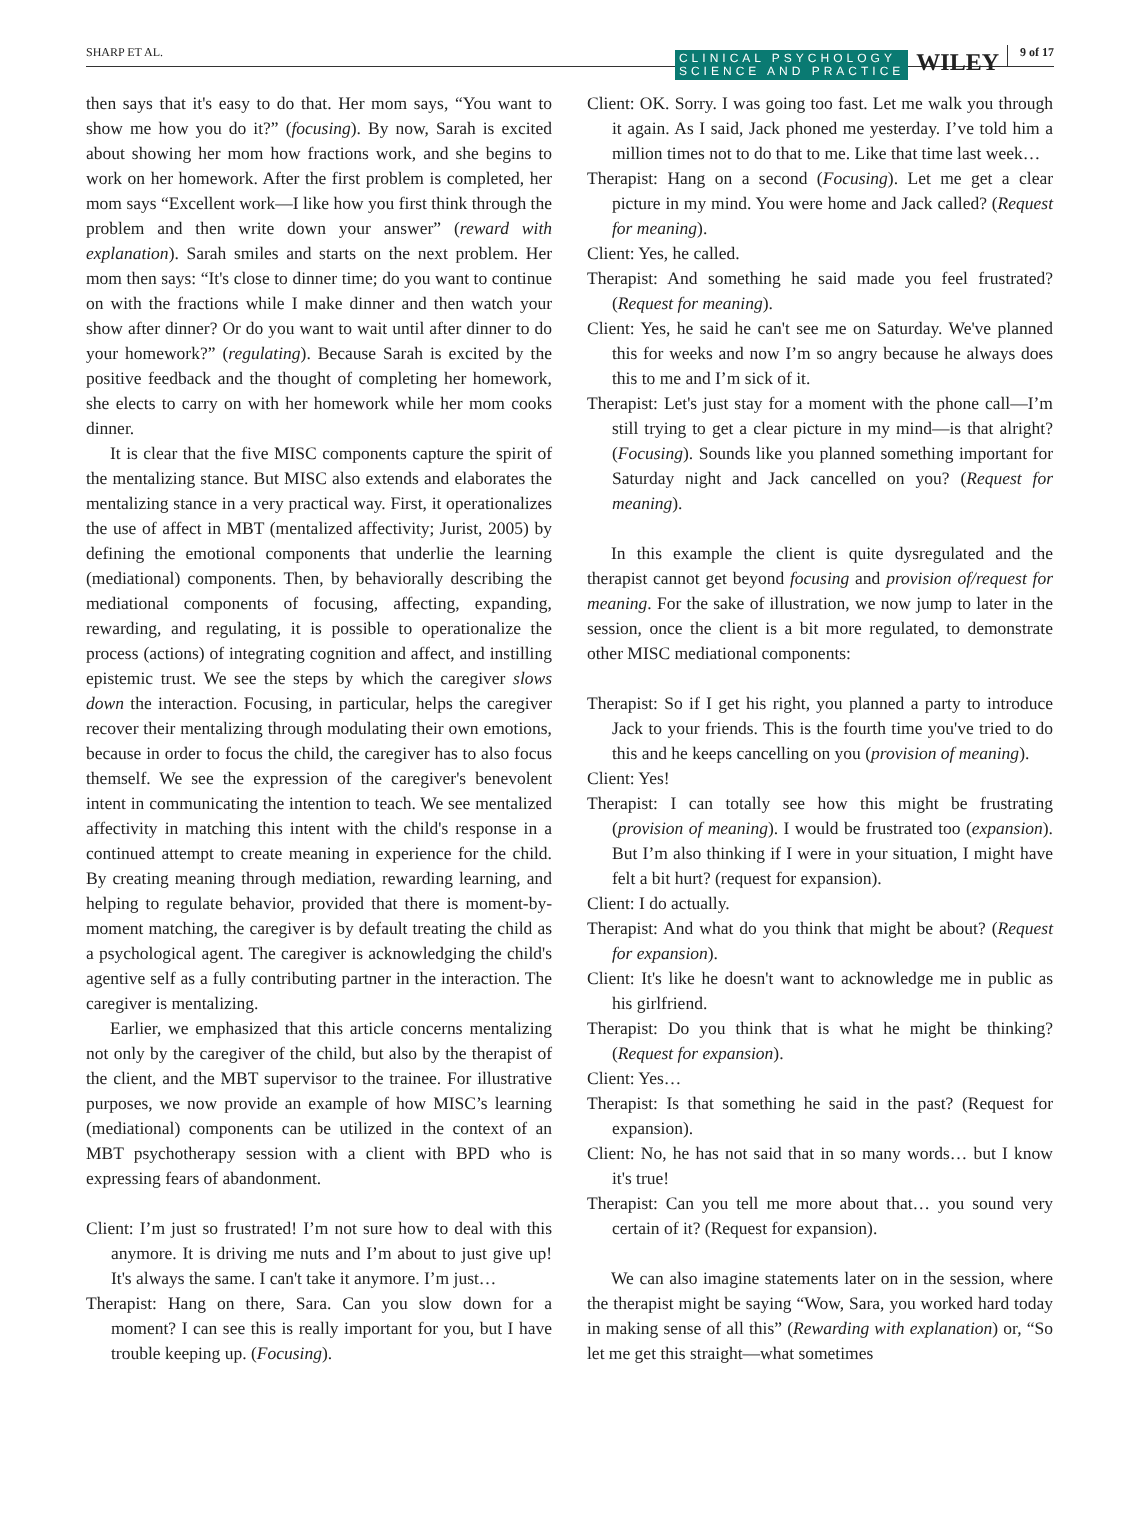SHARP ET AL.
CLINICAL PSYCHOLOGY
SCIENCE AND PRACTICE WILEY 9 of 17
then says that it's easy to do that. Her mom says, “You want to show me how you do it?” (focusing). By now, Sarah is excited about showing her mom how fractions work, and she begins to work on her homework. After the first problem is completed, her mom says “Excellent work—I like how you first think through the problem and then write down your answer” (reward with explanation). Sarah smiles and starts on the next problem. Her mom then says: “It's close to dinner time; do you want to continue on with the fractions while I make dinner and then watch your show after dinner? Or do you want to wait until after dinner to do your homework?” (regulating). Because Sarah is excited by the positive feedback and the thought of completing her homework, she elects to carry on with her homework while her mom cooks dinner.
It is clear that the five MISC components capture the spirit of the mentalizing stance. But MISC also extends and elaborates the mentalizing stance in a very practical way. First, it operationalizes the use of affect in MBT (mentalized affectivity; Jurist, 2005) by defining the emotional components that underlie the learning (mediational) components. Then, by behaviorally describing the mediational components of focusing, affecting, expanding, rewarding, and regulating, it is possible to operationalize the process (actions) of integrating cognition and affect, and instilling epistemic trust. We see the steps by which the caregiver slows down the interaction. Focusing, in particular, helps the caregiver recover their mentalizing through modulating their own emotions, because in order to focus the child, the caregiver has to also focus themself. We see the expression of the caregiver's benevolent intent in communicating the intention to teach. We see mentalized affectivity in matching this intent with the child's response in a continued attempt to create meaning in experience for the child. By creating meaning through mediation, rewarding learning, and helping to regulate behavior, provided that there is moment-by-moment matching, the caregiver is by default treating the child as a psychological agent. The caregiver is acknowledging the child's agentive self as a fully contributing partner in the interaction. The caregiver is mentalizing.
Earlier, we emphasized that this article concerns mentalizing not only by the caregiver of the child, but also by the therapist of the client, and the MBT supervisor to the trainee. For illustrative purposes, we now provide an example of how MISC’s learning (mediational) components can be utilized in the context of an MBT psychotherapy session with a client with BPD who is expressing fears of abandonment.
Client: I’m just so frustrated! I’m not sure how to deal with this anymore. It is driving me nuts and I’m about to just give up! It's always the same. I can't take it anymore. I’m just…
Therapist: Hang on there, Sara. Can you slow down for a moment? I can see this is really important for you, but I have trouble keeping up. (Focusing).
Client: OK. Sorry. I was going too fast. Let me walk you through it again. As I said, Jack phoned me yesterday. I’ve told him a million times not to do that to me. Like that time last week…
Therapist: Hang on a second (Focusing). Let me get a clear picture in my mind. You were home and Jack called? (Request for meaning).
Client: Yes, he called.
Therapist: And something he said made you feel frustrated? (Request for meaning).
Client: Yes, he said he can't see me on Saturday. We've planned this for weeks and now I’m so angry because he always does this to me and I’m sick of it.
Therapist: Let's just stay for a moment with the phone call—I’m still trying to get a clear picture in my mind—is that alright? (Focusing). Sounds like you planned something important for Saturday night and Jack cancelled on you? (Request for meaning).
In this example the client is quite dysregulated and the therapist cannot get beyond focusing and provision of/request for meaning. For the sake of illustration, we now jump to later in the session, once the client is a bit more regulated, to demonstrate other MISC mediational components:
Therapist: So if I get his right, you planned a party to introduce Jack to your friends. This is the fourth time you've tried to do this and he keeps cancelling on you (provision of meaning).
Client: Yes!
Therapist: I can totally see how this might be frustrating (provision of meaning). I would be frustrated too (expansion). But I’m also thinking if I were in your situation, I might have felt a bit hurt? (request for expansion).
Client: I do actually.
Therapist: And what do you think that might be about? (Request for expansion).
Client: It's like he doesn't want to acknowledge me in public as his girlfriend.
Therapist: Do you think that is what he might be thinking? (Request for expansion).
Client: Yes…
Therapist: Is that something he said in the past? (Request for expansion).
Client: No, he has not said that in so many words… but I know it's true!
Therapist: Can you tell me more about that… you sound very certain of it? (Request for expansion).
We can also imagine statements later on in the session, where the therapist might be saying “Wow, Sara, you worked hard today in making sense of all this” (Rewarding with explanation) or, “So let me get this straight—what sometimes